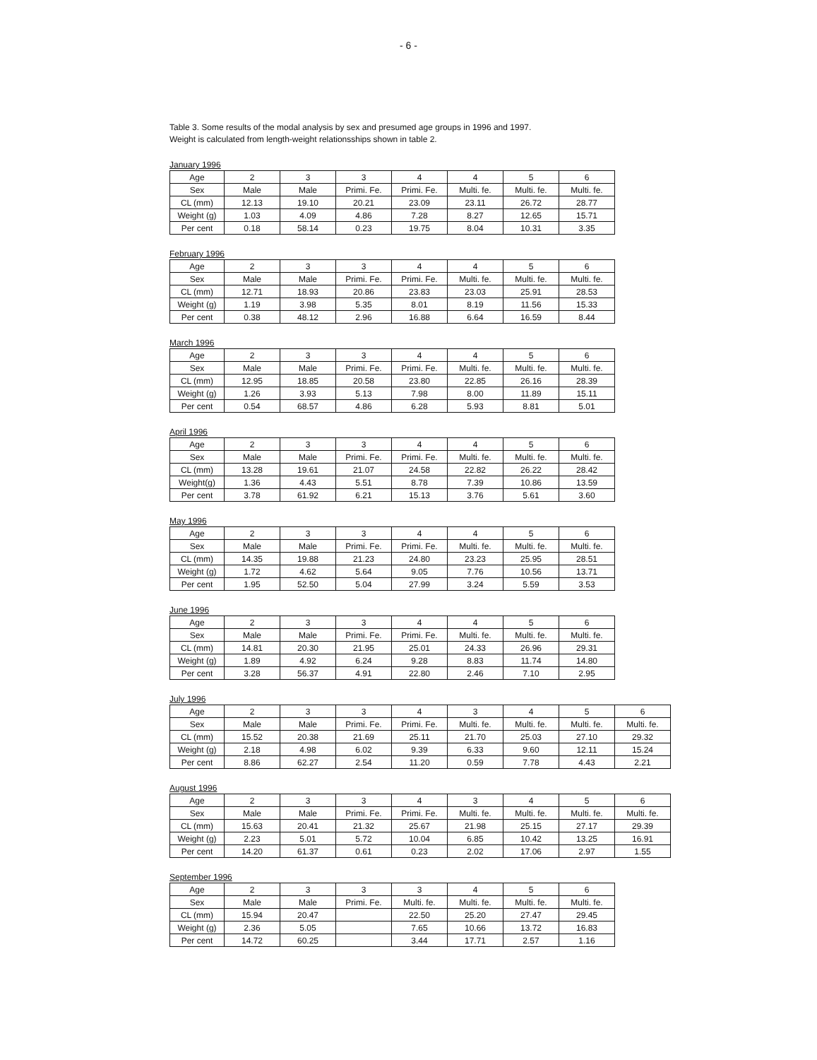- 6 -
Table 3. Some results of the modal analysis by sex and presumed age groups in 1996 and 1997.
Weight is calculated from length-weight relationsships shown in table 2.
January 1996
| Age | 2 | 3 | 3 | 4 | 4 | 5 | 6 |
| Sex | Male | Male | Primi. Fe. | Primi. Fe. | Multi. fe. | Multi. fe. | Multi. fe. |
| CL (mm) | 12.13 | 19.10 | 20.21 | 23.09 | 23.11 | 26.72 | 28.77 |
| Weight (g) | 1.03 | 4.09 | 4.86 | 7.28 | 8.27 | 12.65 | 15.71 |
| Per cent | 0.18 | 58.14 | 0.23 | 19.75 | 8.04 | 10.31 | 3.35 |
February 1996
| Age | 2 | 3 | 3 | 4 | 4 | 5 | 6 |
| Sex | Male | Male | Primi. Fe. | Primi. Fe. | Multi. fe. | Multi. fe. | Multi. fe. |
| CL (mm) | 12.71 | 18.93 | 20.86 | 23.83 | 23.03 | 25.91 | 28.53 |
| Weight (g) | 1.19 | 3.98 | 5.35 | 8.01 | 8.19 | 11.56 | 15.33 |
| Per cent | 0.38 | 48.12 | 2.96 | 16.88 | 6.64 | 16.59 | 8.44 |
March 1996
| Age | 2 | 3 | 3 | 4 | 4 | 5 | 6 |
| Sex | Male | Male | Primi. Fe. | Primi. Fe. | Multi. fe. | Multi. fe. | Multi. fe. |
| CL (mm) | 12.95 | 18.85 | 20.58 | 23.80 | 22.85 | 26.16 | 28.39 |
| Weight (g) | 1.26 | 3.93 | 5.13 | 7.98 | 8.00 | 11.89 | 15.11 |
| Per cent | 0.54 | 68.57 | 4.86 | 6.28 | 5.93 | 8.81 | 5.01 |
April 1996
| Age | 2 | 3 | 3 | 4 | 4 | 5 | 6 |
| Sex | Male | Male | Primi. Fe. | Primi. Fe. | Multi. fe. | Multi. fe. | Multi. fe. |
| CL (mm) | 13.28 | 19.61 | 21.07 | 24.58 | 22.82 | 26.22 | 28.42 |
| Weight(g) | 1.36 | 4.43 | 5.51 | 8.78 | 7.39 | 10.86 | 13.59 |
| Per cent | 3.78 | 61.92 | 6.21 | 15.13 | 3.76 | 5.61 | 3.60 |
May 1996
| Age | 2 | 3 | 3 | 4 | 4 | 5 | 6 |
| Sex | Male | Male | Primi. Fe. | Primi. Fe. | Multi. fe. | Multi. fe. | Multi. fe. |
| CL (mm) | 14.35 | 19.88 | 21.23 | 24.80 | 23.23 | 25.95 | 28.51 |
| Weight (g) | 1.72 | 4.62 | 5.64 | 9.05 | 7.76 | 10.56 | 13.71 |
| Per cent | 1.95 | 52.50 | 5.04 | 27.99 | 3.24 | 5.59 | 3.53 |
June 1996
| Age | 2 | 3 | 3 | 4 | 4 | 5 | 6 |
| Sex | Male | Male | Primi. Fe. | Primi. Fe. | Multi. fe. | Multi. fe. | Multi. fe. |
| CL (mm) | 14.81 | 20.30 | 21.95 | 25.01 | 24.33 | 26.96 | 29.31 |
| Weight (g) | 1.89 | 4.92 | 6.24 | 9.28 | 8.83 | 11.74 | 14.80 |
| Per cent | 3.28 | 56.37 | 4.91 | 22.80 | 2.46 | 7.10 | 2.95 |
July 1996
| Age | 2 | 3 | 3 | 4 | 3 | 4 | 5 | 6 |
| Sex | Male | Male | Primi. Fe. | Primi. Fe. | Multi. fe. | Multi. fe. | Multi. fe. | Multi. fe. |
| CL (mm) | 15.52 | 20.38 | 21.69 | 25.11 | 21.70 | 25.03 | 27.10 | 29.32 |
| Weight (g) | 2.18 | 4.98 | 6.02 | 9.39 | 6.33 | 9.60 | 12.11 | 15.24 |
| Per cent | 8.86 | 62.27 | 2.54 | 11.20 | 0.59 | 7.78 | 4.43 | 2.21 |
August 1996
| Age | 2 | 3 | 3 | 4 | 3 | 4 | 5 | 6 |
| Sex | Male | Male | Primi. Fe. | Primi. Fe. | Multi. fe. | Multi. fe. | Multi. fe. | Multi. fe. |
| CL (mm) | 15.63 | 20.41 | 21.32 | 25.67 | 21.98 | 25.15 | 27.17 | 29.39 |
| Weight (g) | 2.23 | 5.01 | 5.72 | 10.04 | 6.85 | 10.42 | 13.25 | 16.91 |
| Per cent | 14.20 | 61.37 | 0.61 | 0.23 | 2.02 | 17.06 | 2.97 | 1.55 |
September 1996
| Age | 2 | 3 | 3 | 3 | 4 | 5 | 6 |
| Sex | Male | Male | Primi. Fe. | Multi. fe. | Multi. fe. | Multi. fe. | Multi. fe. |
| CL (mm) | 15.94 | 20.47 | | 22.50 | 25.20 | 27.47 | 29.45 |
| Weight (g) | 2.36 | 5.05 | | 7.65 | 10.66 | 13.72 | 16.83 |
| Per cent | 14.72 | 60.25 | | 3.44 | 17.71 | 2.57 | 1.16 |